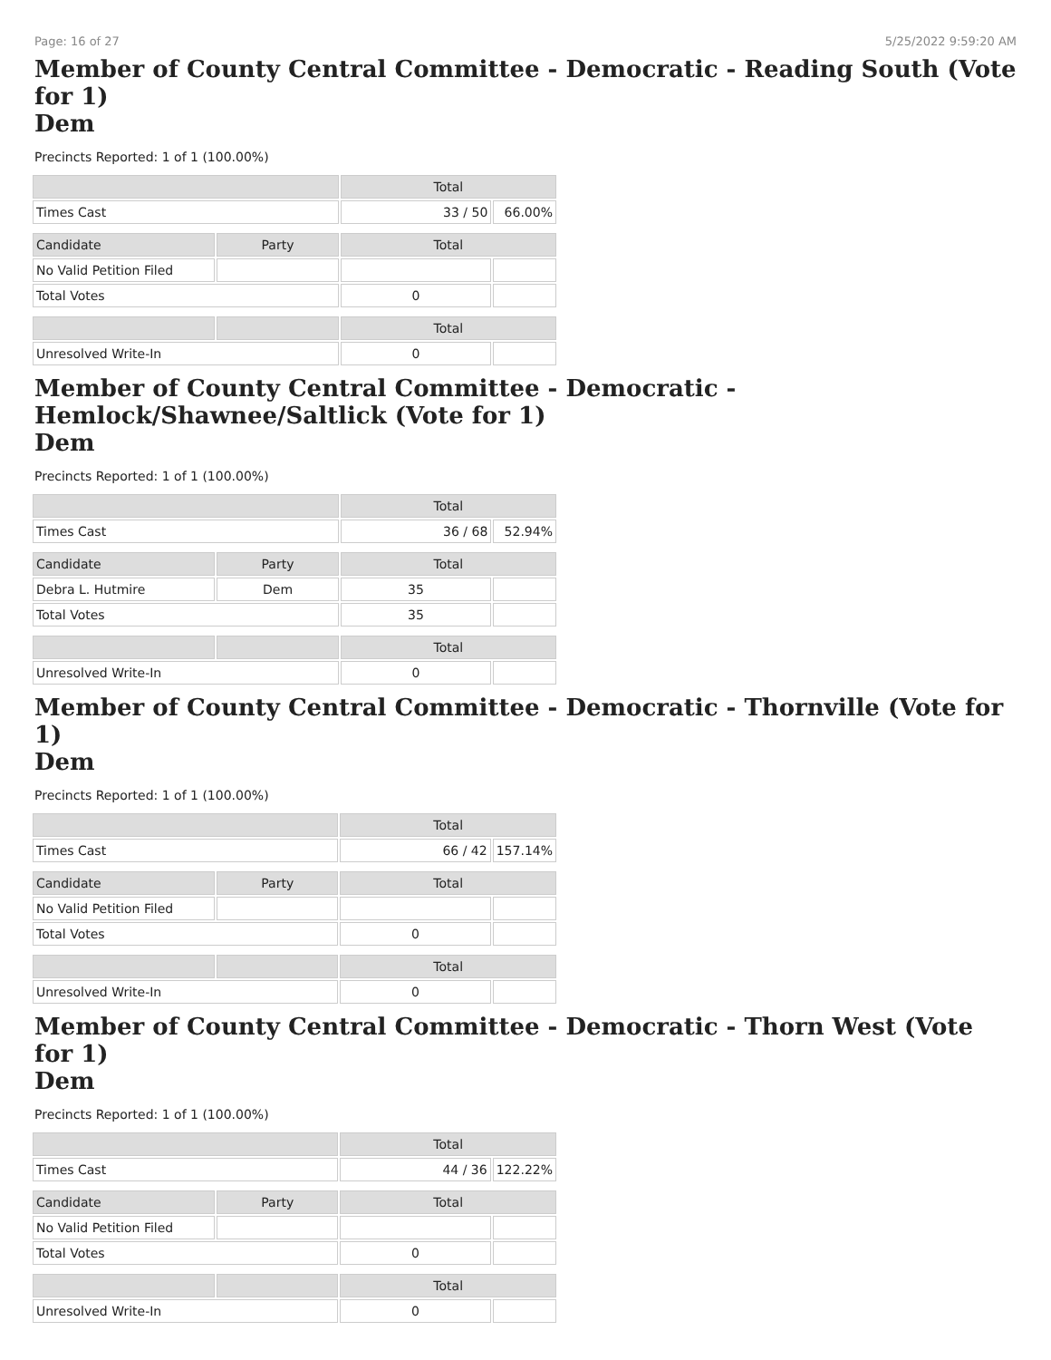Page: 16 of 27 5/25/2022 9:59:20 AM
Member of County Central Committee - Democratic - Reading South (Vote for 1)
Dem
Precincts Reported: 1 of 1 (100.00%)
| | | Total | |
| --- | --- | --- | --- |
| Times Cast | | 33 / 50 | 66.00% |
| Candidate | Party | Total | |
| No Valid Petition Filed | | | |
| Total Votes | | 0 | |
| | | Total | |
| Unresolved Write-In | | 0 | |
Member of County Central Committee - Democratic - Hemlock/Shawnee/Saltlick (Vote for 1)
Dem
Precincts Reported: 1 of 1 (100.00%)
| | | Total | |
| --- | --- | --- | --- |
| Times Cast | | 36 / 68 | 52.94% |
| Candidate | Party | Total | |
| Debra L. Hutmire | Dem | 35 | |
| Total Votes | | 35 | |
| | | Total | |
| Unresolved Write-In | | 0 | |
Member of County Central Committee - Democratic - Thornville (Vote for 1)
Dem
Precincts Reported: 1 of 1 (100.00%)
| | | Total | |
| --- | --- | --- | --- |
| Times Cast | | 66 / 42 | 157.14% |
| Candidate | Party | Total | |
| No Valid Petition Filed | | | |
| Total Votes | | 0 | |
| | | Total | |
| Unresolved Write-In | | 0 | |
Member of County Central Committee - Democratic - Thorn West (Vote for 1)
Dem
Precincts Reported: 1 of 1 (100.00%)
| | | Total | |
| --- | --- | --- | --- |
| Times Cast | | 44 / 36 | 122.22% |
| Candidate | Party | Total | |
| No Valid Petition Filed | | | |
| Total Votes | | 0 | |
| | | Total | |
| Unresolved Write-In | | 0 | |